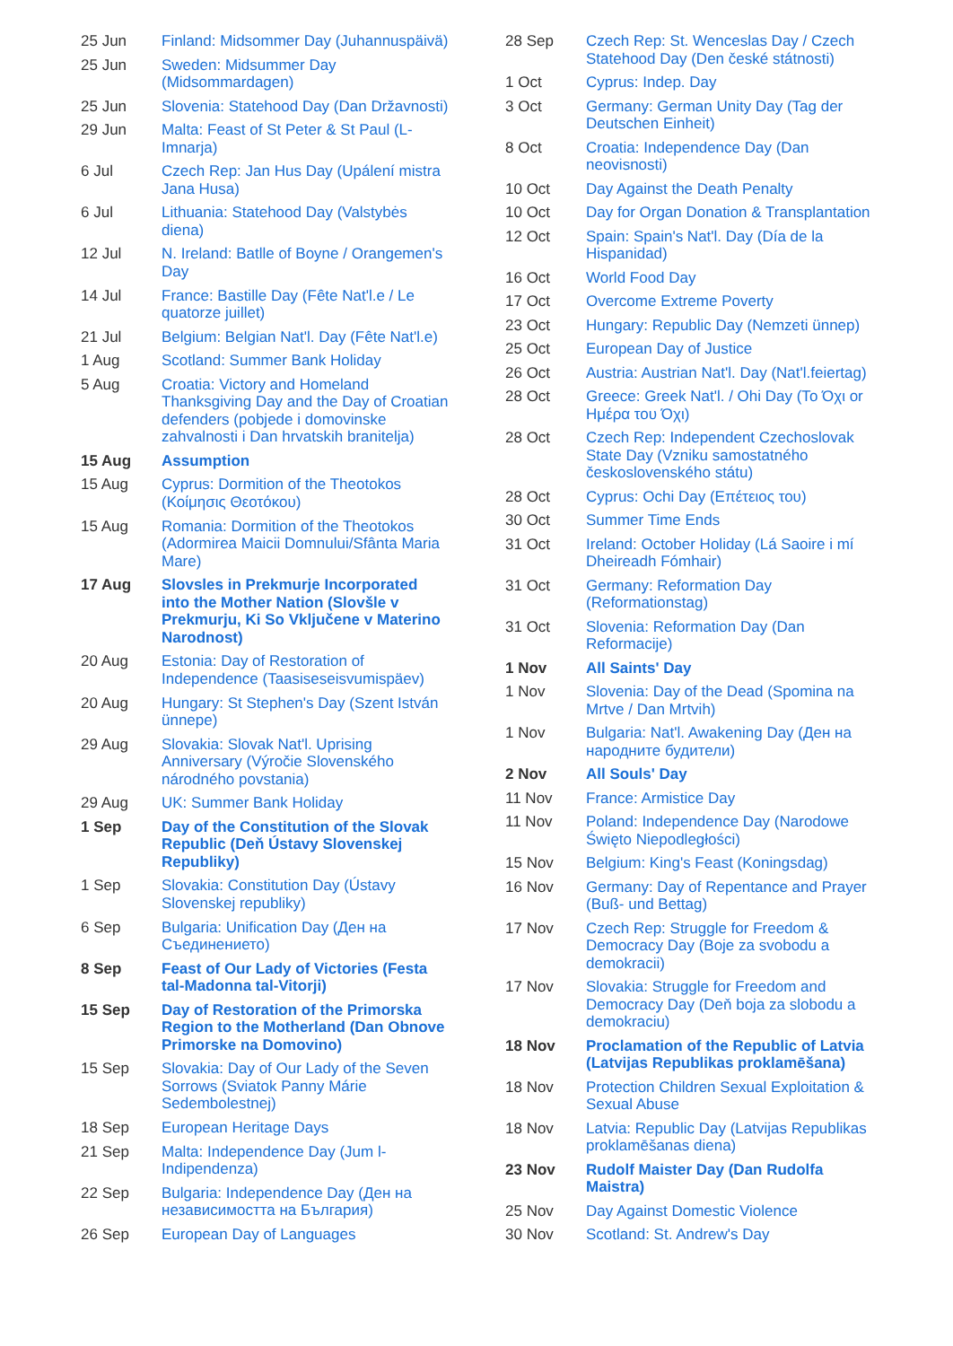| 25 Jun | Finland: Midsommer Day (Juhannuspäivä) |
| 25 Jun | Sweden: Midsummer Day (Midsommardagen) |
| 25 Jun | Slovenia: Statehood Day (Dan Državnosti) |
| 29 Jun | Malta: Feast of St Peter & St Paul (L-Imnarja) |
| 6 Jul | Czech Rep: Jan Hus Day (Upálení mistra Jana Husa) |
| 6 Jul | Lithuania: Statehood Day (Valstybės diena) |
| 12 Jul | N. Ireland: Batlle of Boyne / Orangemen's Day |
| 14 Jul | France: Bastille Day (Fête Nat'l.e / Le quatorze juillet) |
| 21 Jul | Belgium: Belgian Nat'l. Day (Fête Nat'l.e) |
| 1 Aug | Scotland: Summer Bank Holiday |
| 5 Aug | Croatia: Victory and Homeland Thanksgiving Day and the Day of Croatian defenders (pobjede i domovinske zahvalnosti i Dan hrvatskih branitelja) |
| 15 Aug | Assumption |
| 15 Aug | Cyprus: Dormition of the Theotokos (Κοίμησις Θεοτόκου) |
| 15 Aug | Romania: Dormition of the Theotokos (Adormirea Maicii Domnului/Sfânta Maria Mare) |
| 17 Aug | Slovsles in Prekmurje Incorporated into the Mother Nation (Slovšle v Prekmurju, Ki So Vključene v Materino Narodnost) |
| 20 Aug | Estonia: Day of Restoration of Independence (Taasiseseisvumispäev) |
| 20 Aug | Hungary: St Stephen's Day (Szent István ünnepe) |
| 29 Aug | Slovakia: Slovak Nat'l. Uprising Anniversary (Výročie Slovenského národného povstania) |
| 29 Aug | UK: Summer Bank Holiday |
| 1 Sep | Day of the Constitution of the Slovak Republic (Deň Ústavy Slovenskej Republiky) |
| 1 Sep | Slovakia: Constitution Day (Ústavy Slovenskej republiky) |
| 6 Sep | Bulgaria: Unification Day (Ден на Съединението) |
| 8 Sep | Feast of Our Lady of Victories (Festa tal-Madonna tal-Vitorji) |
| 15 Sep | Day of Restoration of the Primorska Region to the Motherland (Dan Obnove Primorske na Domovino) |
| 15 Sep | Slovakia: Day of Our Lady of the Seven Sorrows (Sviatok Panny Márie Sedembolestnej) |
| 18 Sep | European Heritage Days |
| 21 Sep | Malta: Independence Day (Jum l-Indipendenza) |
| 22 Sep | Bulgaria: Independence Day (Ден на независимостта на България) |
| 26 Sep | European Day of Languages |
| 28 Sep | Czech Rep: St. Wenceslas Day / Czech Statehood Day (Den české státnosti) |
| 1 Oct | Cyprus: Indep. Day |
| 3 Oct | Germany: German Unity Day (Tag der Deutschen Einheit) |
| 8 Oct | Croatia: Independence Day (Dan neovisnosti) |
| 10 Oct | Day Against the Death Penalty |
| 10 Oct | Day for Organ Donation & Transplantation |
| 12 Oct | Spain: Spain's Nat'l. Day (Día de la Hispanidad) |
| 16 Oct | World Food Day |
| 17 Oct | Overcome Extreme Poverty |
| 23 Oct | Hungary: Republic Day (Nemzeti ünnep) |
| 25 Oct | European Day of Justice |
| 26 Oct | Austria: Austrian Nat'l. Day (Nat'l.feiertag) |
| 28 Oct | Greece: Greek Nat'l. / Ohi Day (Το Όχι or Ημέρα του Όχι) |
| 28 Oct | Czech Rep: Independent Czechoslovak State Day (Vzniku samostatného československého státu) |
| 28 Oct | Cyprus: Ochi Day (Επέτειος του) |
| 30 Oct | Summer Time Ends |
| 31 Oct | Ireland: October Holiday (Lá Saoire i mí Dheireadh Fómhair) |
| 31 Oct | Germany: Reformation Day (Reformationstag) |
| 31 Oct | Slovenia: Reformation Day (Dan Reformacije) |
| 1 Nov | All Saints' Day |
| 1 Nov | Slovenia: Day of the Dead (Spomina na Mrtve / Dan Mrtvih) |
| 1 Nov | Bulgaria: Nat'l. Awakening Day (Ден на народните будители) |
| 2 Nov | All Souls' Day |
| 11 Nov | France: Armistice Day |
| 11 Nov | Poland: Independence Day (Narodowe Święto Niepodległości) |
| 15 Nov | Belgium: King's Feast (Koningsdag) |
| 16 Nov | Germany: Day of Repentance and Prayer (Buß- und Bettag) |
| 17 Nov | Czech Rep: Struggle for Freedom & Democracy Day (Boje za svobodu a demokracii) |
| 17 Nov | Slovakia: Struggle for Freedom and Democracy Day (Deň boja za slobodu a demokraciu) |
| 18 Nov | Proclamation of the Republic of Latvia (Latvijas Republikas proklamēšana) |
| 18 Nov | Protection Children Sexual Exploitation & Sexual Abuse |
| 18 Nov | Latvia: Republic Day (Latvijas Republikas proklamēšanas diena) |
| 23 Nov | Rudolf Maister Day (Dan Rudolfa Maistra) |
| 25 Nov | Day Against Domestic Violence |
| 30 Nov | Scotland: St. Andrew's Day |